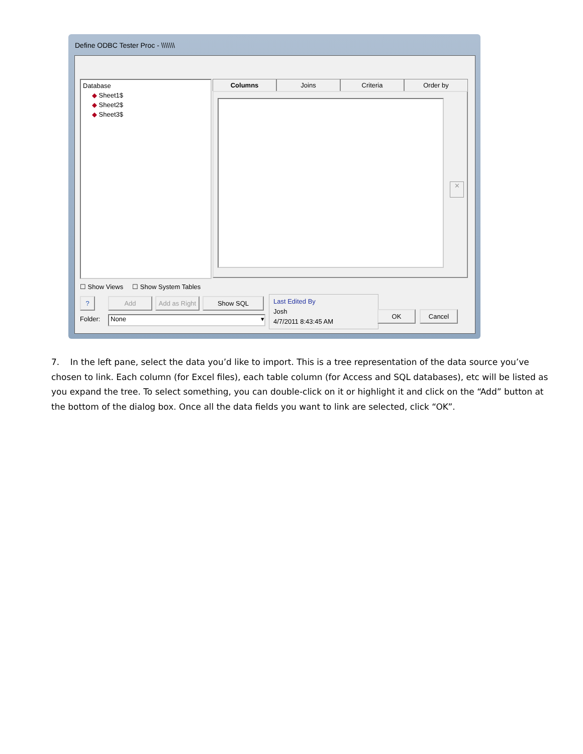Define ODBC Tester Proc - \\\\\\\
Database
◆ Sheet1$
◆ Sheet2$
◆ Sheet3$
Columns Joins Criteria Order by
✕
☐ Show Views ☐ Show System Tables
? Add
Add as Right
Show SQL
Last Edited By
Josh
4/7/2011 8:43:45 AM
OK Cancel
Folder: None ▾
7. In the left pane, select the data you’d like to import. This is a tree representation of the data source you’ve chosen to link. Each column (for Excel files), each table column (for Access and SQL databases), etc will be listed as you expand the tree. To select something, you can double-click on it or highlight it and click on the “Add” button at the bottom of the dialog box. Once all the data fields you want to link are selected, click “OK”.